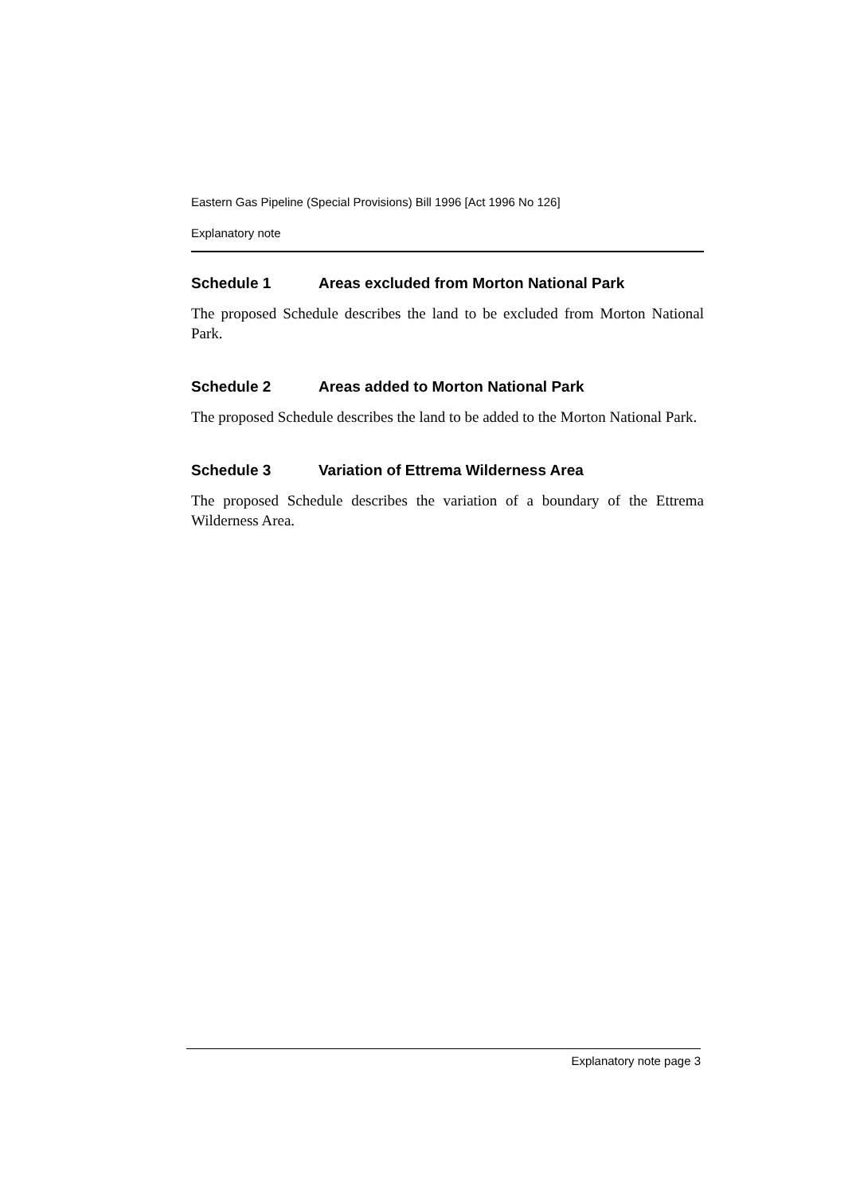Eastern Gas Pipeline (Special Provisions) Bill 1996 [Act 1996 No 126]
Explanatory note
Schedule 1 Areas excluded from Morton National Park
The proposed Schedule describes the land to be excluded from Morton National Park.
Schedule 2 Areas added to Morton National Park
The proposed Schedule describes the land to be added to the Morton National Park.
Schedule 3 Variation of Ettrema Wilderness Area
The proposed Schedule describes the variation of a boundary of the Ettrema Wilderness Area.
Explanatory note page 3